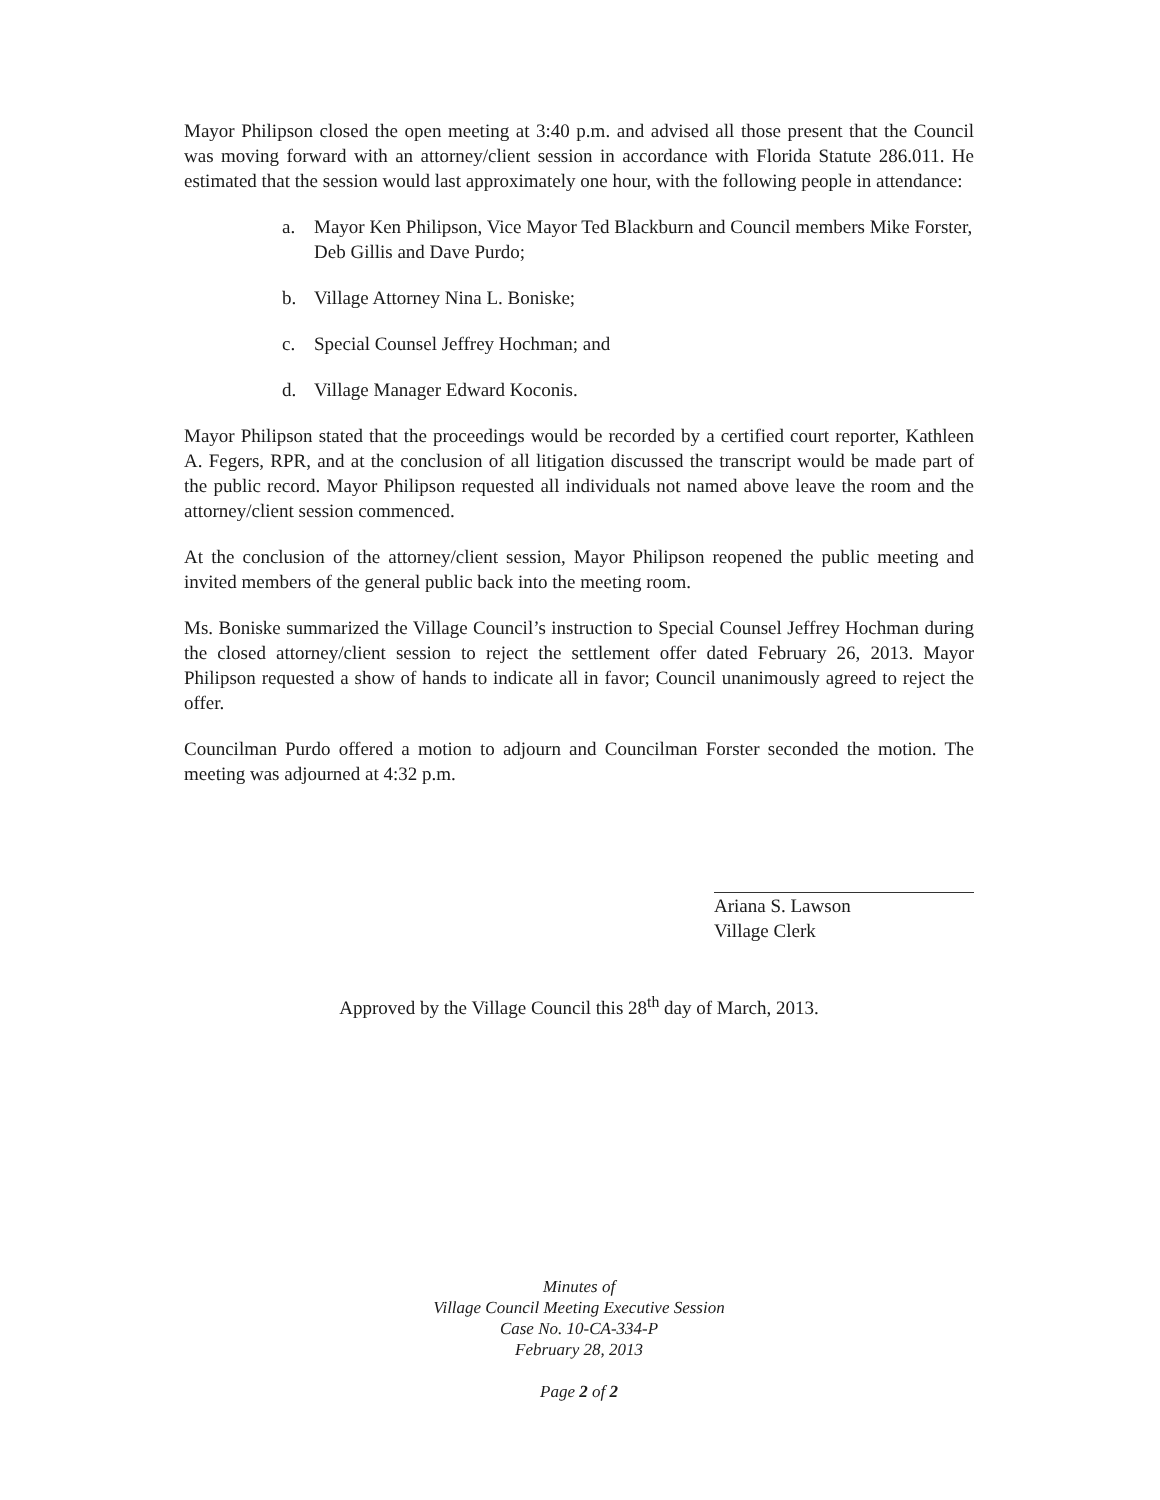Mayor Philipson closed the open meeting at 3:40 p.m. and advised all those present that the Council was moving forward with an attorney/client session in accordance with Florida Statute 286.011. He estimated that the session would last approximately one hour, with the following people in attendance:
a. Mayor Ken Philipson, Vice Mayor Ted Blackburn and Council members Mike Forster, Deb Gillis and Dave Purdo;
b. Village Attorney Nina L. Boniske;
c. Special Counsel Jeffrey Hochman; and
d. Village Manager Edward Koconis.
Mayor Philipson stated that the proceedings would be recorded by a certified court reporter, Kathleen A. Fegers, RPR, and at the conclusion of all litigation discussed the transcript would be made part of the public record. Mayor Philipson requested all individuals not named above leave the room and the attorney/client session commenced.
At the conclusion of the attorney/client session, Mayor Philipson reopened the public meeting and invited members of the general public back into the meeting room.
Ms. Boniske summarized the Village Council’s instruction to Special Counsel Jeffrey Hochman during the closed attorney/client session to reject the settlement offer dated February 26, 2013. Mayor Philipson requested a show of hands to indicate all in favor; Council unanimously agreed to reject the offer.
Councilman Purdo offered a motion to adjourn and Councilman Forster seconded the motion. The meeting was adjourned at 4:32 p.m.
Ariana S. Lawson
Village Clerk
Approved by the Village Council this 28<sup>th</sup> day of March, 2013.
Minutes of
Village Council Meeting Executive Session
Case No. 10-CA-334-P
February 28, 2013
Page 2 of 2